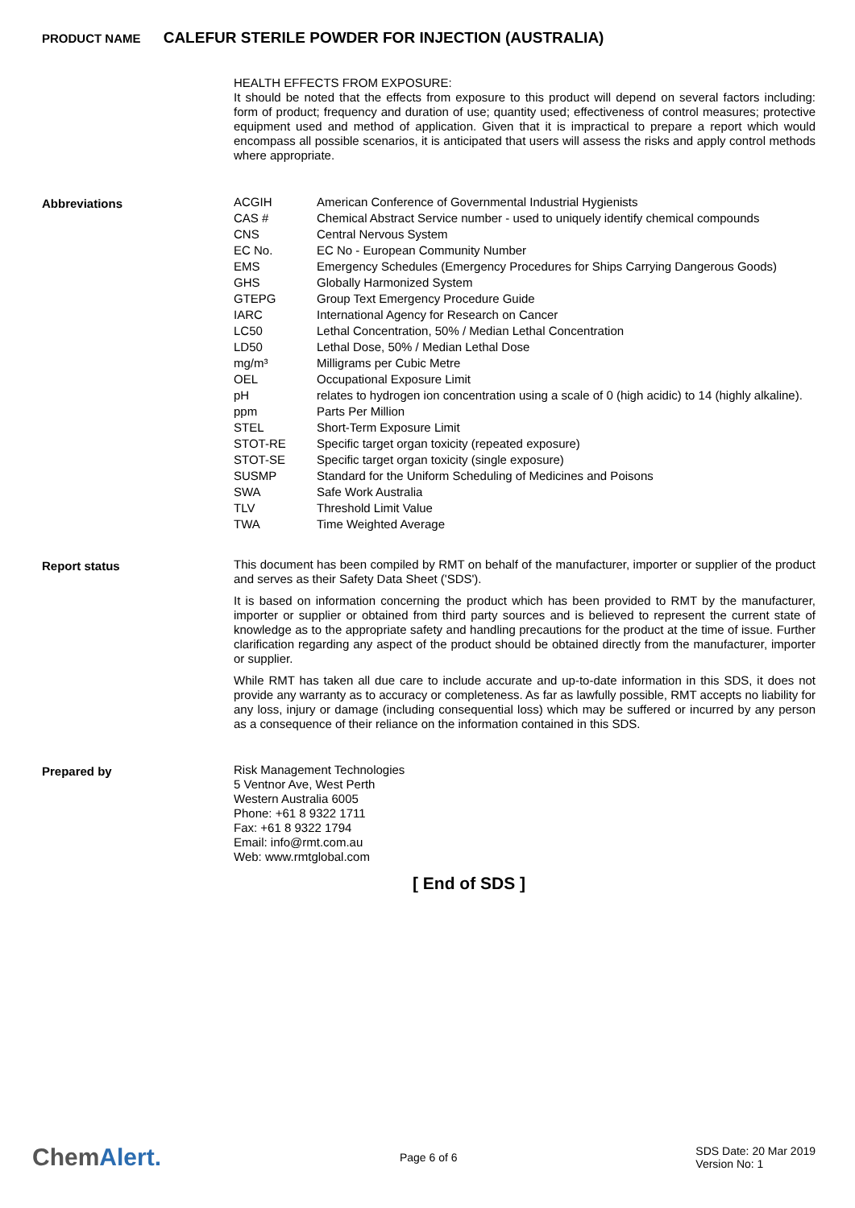PRODUCT NAME CALEFUR STERILE POWDER FOR INJECTION (AUSTRALIA)
HEALTH EFFECTS FROM EXPOSURE:
It should be noted that the effects from exposure to this product will depend on several factors including: form of product; frequency and duration of use; quantity used; effectiveness of control measures; protective equipment used and method of application. Given that it is impractical to prepare a report which would encompass all possible scenarios, it is anticipated that users will assess the risks and apply control methods where appropriate.
Abbreviations
| ACGIH | American Conference of Governmental Industrial Hygienists |
| CAS # | Chemical Abstract Service number - used to uniquely identify chemical compounds |
| CNS | Central Nervous System |
| EC No. | EC No - European Community Number |
| EMS | Emergency Schedules (Emergency Procedures for Ships Carrying Dangerous Goods) |
| GHS | Globally Harmonized System |
| GTEPG | Group Text Emergency Procedure Guide |
| IARC | International Agency for Research on Cancer |
| LC50 | Lethal Concentration, 50% / Median Lethal Concentration |
| LD50 | Lethal Dose, 50% / Median Lethal Dose |
| mg/m³ | Milligrams per Cubic Metre |
| OEL | Occupational Exposure Limit |
| pH | relates to hydrogen ion concentration using a scale of 0 (high acidic) to 14 (highly alkaline). |
| ppm | Parts Per Million |
| STEL | Short-Term Exposure Limit |
| STOT-RE | Specific target organ toxicity (repeated exposure) |
| STOT-SE | Specific target organ toxicity (single exposure) |
| SUSMP | Standard for the Uniform Scheduling of Medicines and Poisons |
| SWA | Safe Work Australia |
| TLV | Threshold Limit Value |
| TWA | Time Weighted Average |
Report status
This document has been compiled by RMT on behalf of the manufacturer, importer or supplier of the product and serves as their Safety Data Sheet ('SDS').
It is based on information concerning the product which has been provided to RMT by the manufacturer, importer or supplier or obtained from third party sources and is believed to represent the current state of knowledge as to the appropriate safety and handling precautions for the product at the time of issue. Further clarification regarding any aspect of the product should be obtained directly from the manufacturer, importer or supplier.
While RMT has taken all due care to include accurate and up-to-date information in this SDS, it does not provide any warranty as to accuracy or completeness. As far as lawfully possible, RMT accepts no liability for any loss, injury or damage (including consequential loss) which may be suffered or incurred by any person as a consequence of their reliance on the information contained in this SDS.
Prepared by
Risk Management Technologies
5 Ventnor Ave, West Perth
Western Australia 6005
Phone: +61 8 9322 1711
Fax: +61 8 9322 1794
Email: info@rmt.com.au
Web: www.rmtglobal.com
[ End of SDS ]
ChemAlert.
Page 6 of 6
SDS Date: 20 Mar 2019
Version No: 1